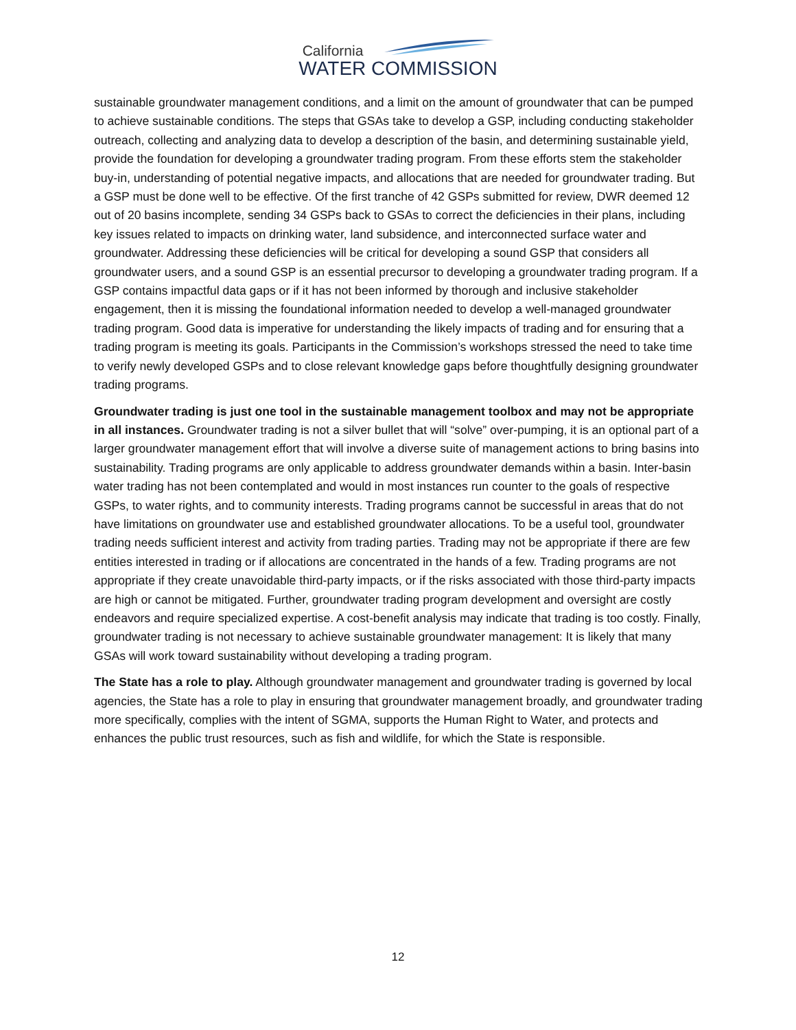California
WATER COMMISSION
sustainable groundwater management conditions, and a limit on the amount of groundwater that can be pumped to achieve sustainable conditions. The steps that GSAs take to develop a GSP, including conducting stakeholder outreach, collecting and analyzing data to develop a description of the basin, and determining sustainable yield, provide the foundation for developing a groundwater trading program. From these efforts stem the stakeholder buy-in, understanding of potential negative impacts, and allocations that are needed for groundwater trading. But a GSP must be done well to be effective. Of the first tranche of 42 GSPs submitted for review, DWR deemed 12 out of 20 basins incomplete, sending 34 GSPs back to GSAs to correct the deficiencies in their plans, including key issues related to impacts on drinking water, land subsidence, and interconnected surface water and groundwater. Addressing these deficiencies will be critical for developing a sound GSP that considers all groundwater users, and a sound GSP is an essential precursor to developing a groundwater trading program. If a GSP contains impactful data gaps or if it has not been informed by thorough and inclusive stakeholder engagement, then it is missing the foundational information needed to develop a well-managed groundwater trading program. Good data is imperative for understanding the likely impacts of trading and for ensuring that a trading program is meeting its goals. Participants in the Commission’s workshops stressed the need to take time to verify newly developed GSPs and to close relevant knowledge gaps before thoughtfully designing groundwater trading programs.
Groundwater trading is just one tool in the sustainable management toolbox and may not be appropriate in all instances. Groundwater trading is not a silver bullet that will “solve” over-pumping, it is an optional part of a larger groundwater management effort that will involve a diverse suite of management actions to bring basins into sustainability. Trading programs are only applicable to address groundwater demands within a basin. Inter-basin water trading has not been contemplated and would in most instances run counter to the goals of respective GSPs, to water rights, and to community interests. Trading programs cannot be successful in areas that do not have limitations on groundwater use and established groundwater allocations. To be a useful tool, groundwater trading needs sufficient interest and activity from trading parties. Trading may not be appropriate if there are few entities interested in trading or if allocations are concentrated in the hands of a few. Trading programs are not appropriate if they create unavoidable third-party impacts, or if the risks associated with those third-party impacts are high or cannot be mitigated. Further, groundwater trading program development and oversight are costly endeavors and require specialized expertise. A cost-benefit analysis may indicate that trading is too costly. Finally, groundwater trading is not necessary to achieve sustainable groundwater management: It is likely that many GSAs will work toward sustainability without developing a trading program.
The State has a role to play. Although groundwater management and groundwater trading is governed by local agencies, the State has a role to play in ensuring that groundwater management broadly, and groundwater trading more specifically, complies with the intent of SGMA, supports the Human Right to Water, and protects and enhances the public trust resources, such as fish and wildlife, for which the State is responsible.
12